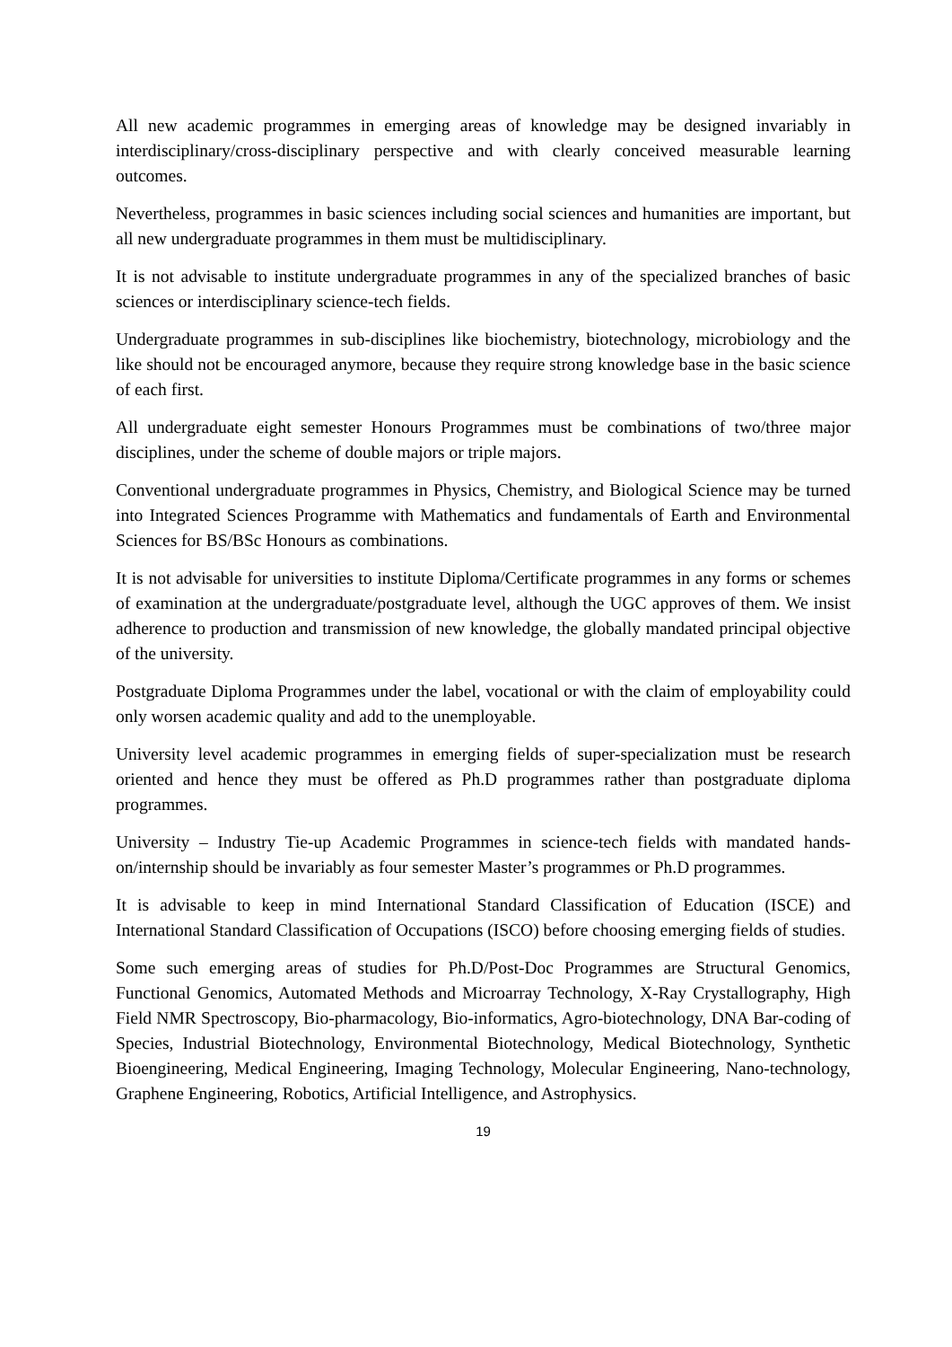All new academic programmes in emerging areas of knowledge may be designed invariably in interdisciplinary/cross-disciplinary perspective and with clearly conceived measurable learning outcomes.
Nevertheless, programmes in basic sciences including social sciences and humanities are important, but all new undergraduate programmes in them must be multidisciplinary.
It is not advisable to institute undergraduate programmes in any of the specialized branches of basic sciences or interdisciplinary science-tech fields.
Undergraduate programmes in sub-disciplines like biochemistry, biotechnology, microbiology and the like should not be encouraged anymore, because they require strong knowledge base in the basic science of each first.
All undergraduate eight semester Honours Programmes must be combinations of two/three major disciplines, under the scheme of double majors or triple majors.
Conventional undergraduate programmes in Physics, Chemistry, and Biological Science may be turned into Integrated Sciences Programme with Mathematics and fundamentals of Earth and Environmental Sciences for BS/BSc Honours as combinations.
It is not advisable for universities to institute Diploma/Certificate programmes in any forms or schemes of examination at the undergraduate/postgraduate level, although the UGC approves of them. We insist adherence to production and transmission of new knowledge, the globally mandated principal objective of the university.
Postgraduate Diploma Programmes under the label, vocational or with the claim of employability could only worsen academic quality and add to the unemployable.
University level academic programmes in emerging fields of super-specialization must be research oriented and hence they must be offered as Ph.D programmes rather than postgraduate diploma programmes.
University – Industry Tie-up Academic Programmes in science-tech fields with mandated hands-on/internship should be invariably as four semester Master’s programmes or Ph.D programmes.
It is advisable to keep in mind International Standard Classification of Education (ISCE) and International Standard Classification of Occupations (ISCO) before choosing emerging fields of studies.
Some such emerging areas of studies for Ph.D/Post-Doc Programmes are Structural Genomics, Functional Genomics, Automated Methods and Microarray Technology, X-Ray Crystallography, High Field NMR Spectroscopy, Bio-pharmacology, Bio-informatics, Agro-biotechnology, DNA Bar-coding of Species, Industrial Biotechnology, Environmental Biotechnology, Medical Biotechnology, Synthetic Bioengineering, Medical Engineering, Imaging Technology, Molecular Engineering, Nano-technology, Graphene Engineering, Robotics, Artificial Intelligence, and Astrophysics.
19